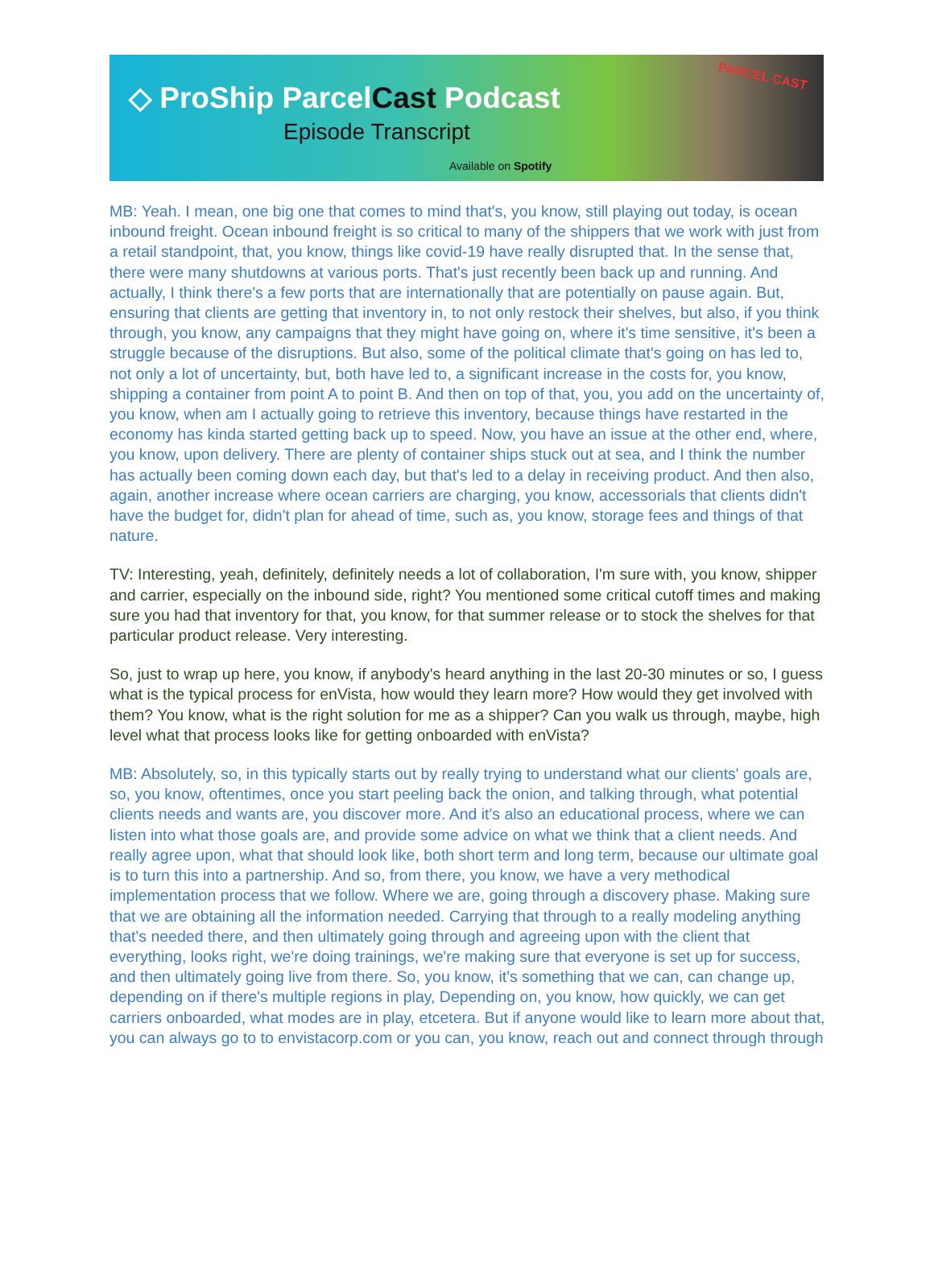◇ ProShip Parcel Cast Podcast
Episode Transcript
Available on Spotify
PARCEL CAST
MB: Yeah. I mean, one big one that comes to mind that's, you know, still playing out today, is ocean inbound freight. Ocean inbound freight is so critical to many of the shippers that we work with just from a retail standpoint, that, you know, things like covid-19 have really disrupted that. In the sense that, there were many shutdowns at various ports. That's just recently been back up and running. And actually, I think there's a few ports that are internationally that are potentially on pause again. But, ensuring that clients are getting that inventory in, to not only restock their shelves, but also, if you think through, you know, any campaigns that they might have going on, where it's time sensitive, it's been a struggle because of the disruptions. But also, some of the political climate that's going on has led to, not only a lot of uncertainty, but, both have led to, a significant increase in the costs for, you know, shipping a container from point A to point B. And then on top of that, you, you add on the uncertainty of, you know, when am I actually going to retrieve this inventory, because things have restarted in the economy has kinda started getting back up to speed. Now, you have an issue at the other end, where, you know, upon delivery. There are plenty of container ships stuck out at sea, and I think the number has actually been coming down each day, but that's led to a delay in receiving product. And then also, again, another increase where ocean carriers are charging, you know, accessorials that clients didn't have the budget for, didn't plan for ahead of time, such as, you know, storage fees and things of that nature.
TV: Interesting, yeah, definitely, definitely needs a lot of collaboration, I'm sure with, you know, shipper and carrier, especially on the inbound side, right? You mentioned some critical cutoff times and making sure you had that inventory for that, you know, for that summer release or to stock the shelves for that particular product release. Very interesting.
So, just to wrap up here, you know, if anybody's heard anything in the last 20-30 minutes or so, I guess what is the typical process for enVista, how would they learn more? How would they get involved with them? You know, what is the right solution for me as a shipper? Can you walk us through, maybe, high level what that process looks like for getting onboarded with enVista?
MB: Absolutely, so, in this typically starts out by really trying to understand what our clients' goals are, so, you know, oftentimes, once you start peeling back the onion, and talking through, what potential clients needs and wants are, you discover more. And it's also an educational process, where we can listen into what those goals are, and provide some advice on what we think that a client needs. And really agree upon, what that should look like, both short term and long term, because our ultimate goal is to turn this into a partnership. And so, from there, you know, we have a very methodical implementation process that we follow. Where we are, going through a discovery phase. Making sure that we are obtaining all the information needed. Carrying that through to a really modeling anything that's needed there, and then ultimately going through and agreeing upon with the client that everything, looks right, we're doing trainings, we're making sure that everyone is set up for success, and then ultimately going live from there. So, you know, it's something that we can, can change up, depending on if there's multiple regions in play, Depending on, you know, how quickly, we can get carriers onboarded, what modes are in play, etcetera. But if anyone would like to learn more about that, you can always go to to envistacorp.com or you can, you know, reach out and connect through through